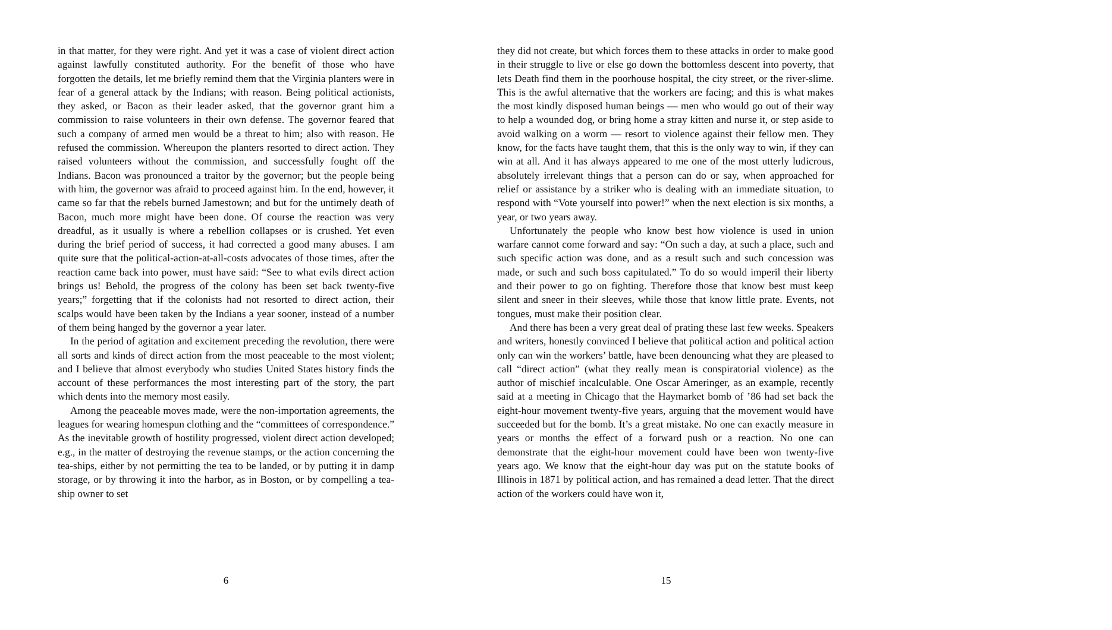in that matter, for they were right. And yet it was a case of violent direct action against lawfully constituted authority. For the benefit of those who have forgotten the details, let me briefly remind them that the Virginia planters were in fear of a general attack by the Indians; with reason. Being political actionists, they asked, or Bacon as their leader asked, that the governor grant him a commission to raise volunteers in their own defense. The governor feared that such a company of armed men would be a threat to him; also with reason. He refused the commission. Whereupon the planters resorted to direct action. They raised volunteers without the commission, and successfully fought off the Indians. Bacon was pronounced a traitor by the governor; but the people being with him, the governor was afraid to proceed against him. In the end, however, it came so far that the rebels burned Jamestown; and but for the untimely death of Bacon, much more might have been done. Of course the reaction was very dreadful, as it usually is where a rebellion collapses or is crushed. Yet even during the brief period of success, it had corrected a good many abuses. I am quite sure that the political-action-at-all-costs advocates of those times, after the reaction came back into power, must have said: “See to what evils direct action brings us! Behold, the progress of the colony has been set back twenty-five years;” forgetting that if the colonists had not resorted to direct action, their scalps would have been taken by the Indians a year sooner, instead of a number of them being hanged by the governor a year later.
In the period of agitation and excitement preceding the revolution, there were all sorts and kinds of direct action from the most peaceable to the most violent; and I believe that almost everybody who studies United States history finds the account of these performances the most interesting part of the story, the part which dents into the memory most easily.
Among the peaceable moves made, were the non-importation agreements, the leagues for wearing homespun clothing and the “committees of correspondence.” As the inevitable growth of hostility progressed, violent direct action developed; e.g., in the matter of destroying the revenue stamps, or the action concerning the tea-ships, either by not permitting the tea to be landed, or by putting it in damp storage, or by throwing it into the harbor, as in Boston, or by compelling a tea-ship owner to set
6
they did not create, but which forces them to these attacks in order to make good in their struggle to live or else go down the bottomless descent into poverty, that lets Death find them in the poorhouse hospital, the city street, or the river-slime. This is the awful alternative that the workers are facing; and this is what makes the most kindly disposed human beings — men who would go out of their way to help a wounded dog, or bring home a stray kitten and nurse it, or step aside to avoid walking on a worm — resort to violence against their fellow men. They know, for the facts have taught them, that this is the only way to win, if they can win at all. And it has always appeared to me one of the most utterly ludicrous, absolutely irrelevant things that a person can do or say, when approached for relief or assistance by a striker who is dealing with an immediate situation, to respond with “Vote yourself into power!” when the next election is six months, a year, or two years away.
Unfortunately the people who know best how violence is used in union warfare cannot come forward and say: “On such a day, at such a place, such and such specific action was done, and as a result such and such concession was made, or such and such boss capitulated.” To do so would imperil their liberty and their power to go on fighting. Therefore those that know best must keep silent and sneer in their sleeves, while those that know little prate. Events, not tongues, must make their position clear.
And there has been a very great deal of prating these last few weeks. Speakers and writers, honestly convinced I believe that political action and political action only can win the workers’ battle, have been denouncing what they are pleased to call “direct action” (what they really mean is conspiratorial violence) as the author of mischief incalculable. One Oscar Ameringer, as an example, recently said at a meeting in Chicago that the Haymarket bomb of ’86 had set back the eight-hour movement twenty-five years, arguing that the movement would have succeeded but for the bomb. It’s a great mistake. No one can exactly measure in years or months the effect of a forward push or a reaction. No one can demonstrate that the eight-hour movement could have been won twenty-five years ago. We know that the eight-hour day was put on the statute books of Illinois in 1871 by political action, and has remained a dead letter. That the direct action of the workers could have won it,
15